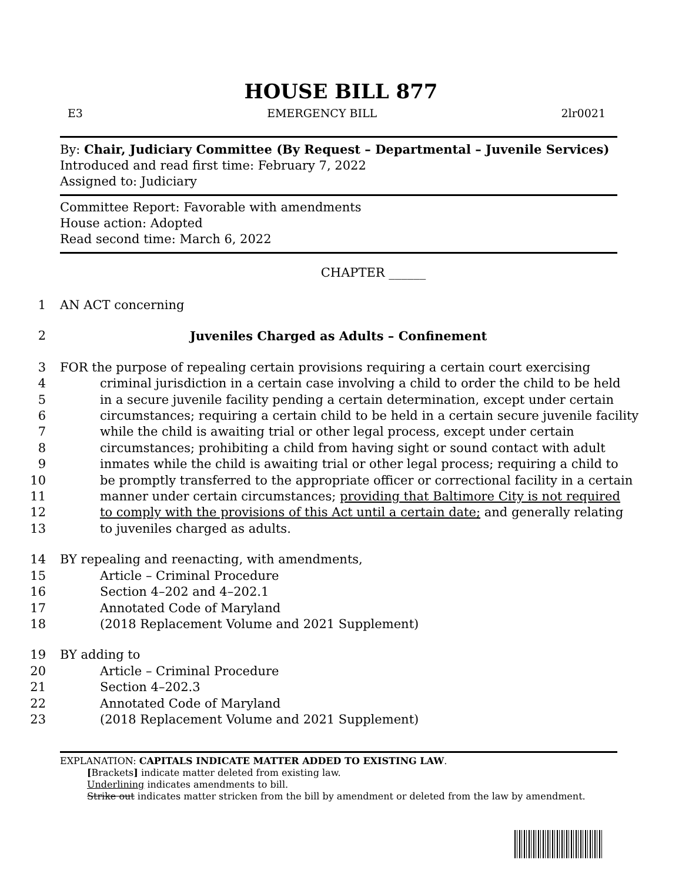HOUSE BILL 877
E3 EMERGENCY BILL 2lr0021
By: Chair, Judiciary Committee (By Request – Departmental – Juvenile Services)
Introduced and read first time: February 7, 2022
Assigned to: Judiciary
Committee Report: Favorable with amendments
House action: Adopted
Read second time: March 6, 2022
CHAPTER ______
1 AN ACT concerning
2 Juveniles Charged as Adults – Confinement
3 FOR the purpose of repealing certain provisions requiring a certain court exercising
4 criminal jurisdiction in a certain case involving a child to order the child to be held
5 in a secure juvenile facility pending a certain determination, except under certain
6 circumstances; requiring a certain child to be held in a certain secure juvenile facility
7 while the child is awaiting trial or other legal process, except under certain
8 circumstances; prohibiting a child from having sight or sound contact with adult
9 inmates while the child is awaiting trial or other legal process; requiring a child to
10 be promptly transferred to the appropriate officer or correctional facility in a certain
11 manner under certain circumstances; providing that Baltimore City is not required
12 to comply with the provisions of this Act until a certain date; and generally relating
13 to juveniles charged as adults.
14 BY repealing and reenacting, with amendments,
15 Article – Criminal Procedure
16 Section 4–202 and 4–202.1
17 Annotated Code of Maryland
18 (2018 Replacement Volume and 2021 Supplement)
19 BY adding to
20 Article – Criminal Procedure
21 Section 4–202.3
22 Annotated Code of Maryland
23 (2018 Replacement Volume and 2021 Supplement)
EXPLANATION: CAPITALS INDICATE MATTER ADDED TO EXISTING LAW.
[Brackets] indicate matter deleted from existing law.
Underlining indicates amendments to bill.
Strike out indicates matter stricken from the bill by amendment or deleted from the law by amendment.